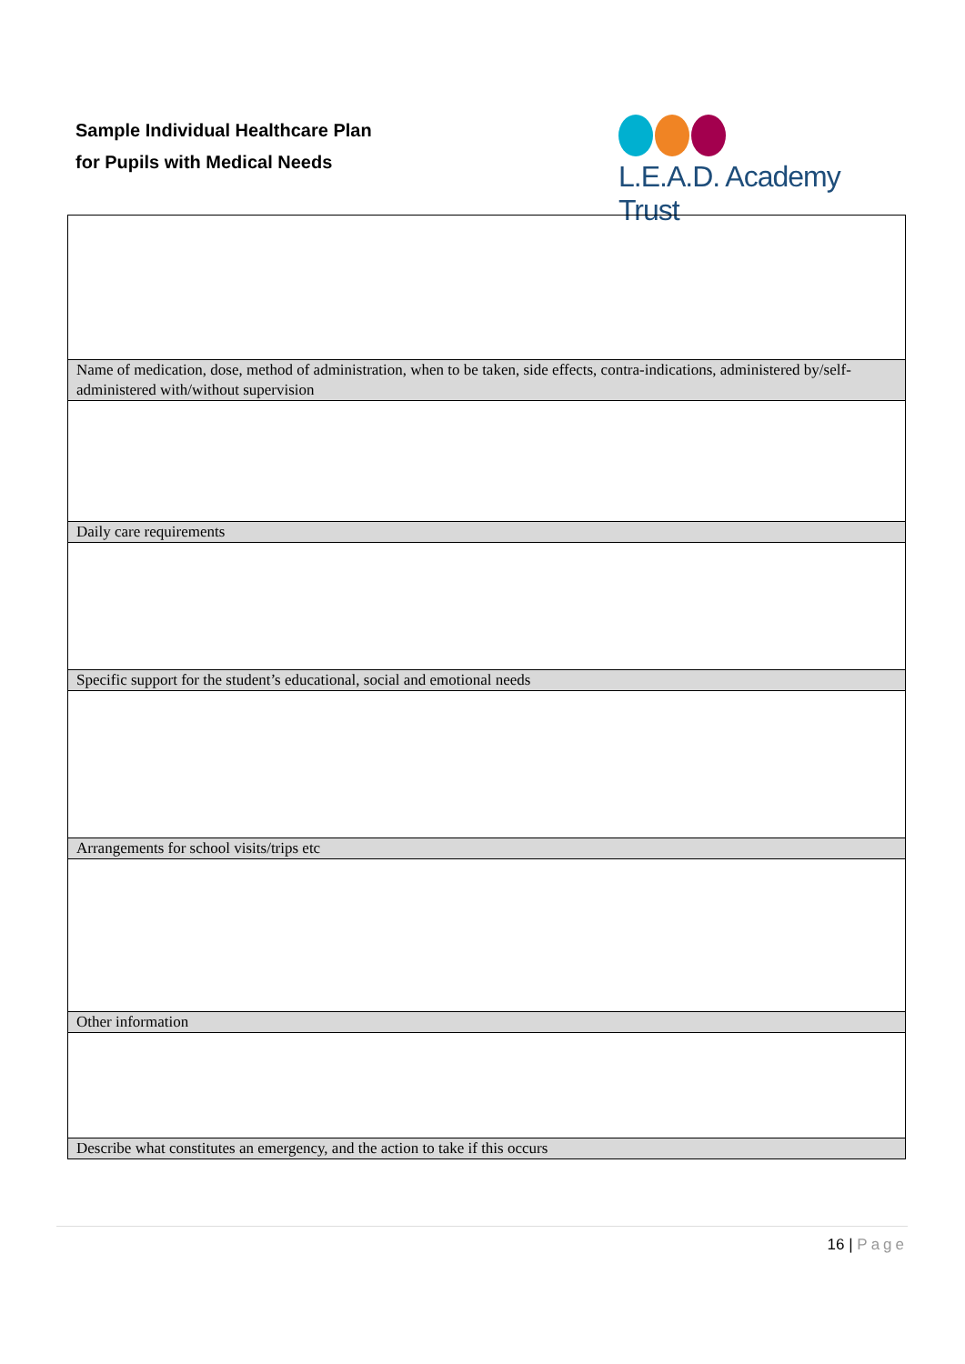Sample Individual Healthcare Plan
for Pupils with Medical Needs
L.E.A.D. Academy Trust
| Name of medication, dose, method of administration, when to be taken, side effects, contra-indications, administered by/self-administered with/without supervision |
| Daily care requirements |
| Specific support for the student’s educational, social and emotional needs |
| Arrangements for school visits/trips etc |
| Other information |
| Describe what constitutes an emergency, and the action to take if this occurs |
16 | Page